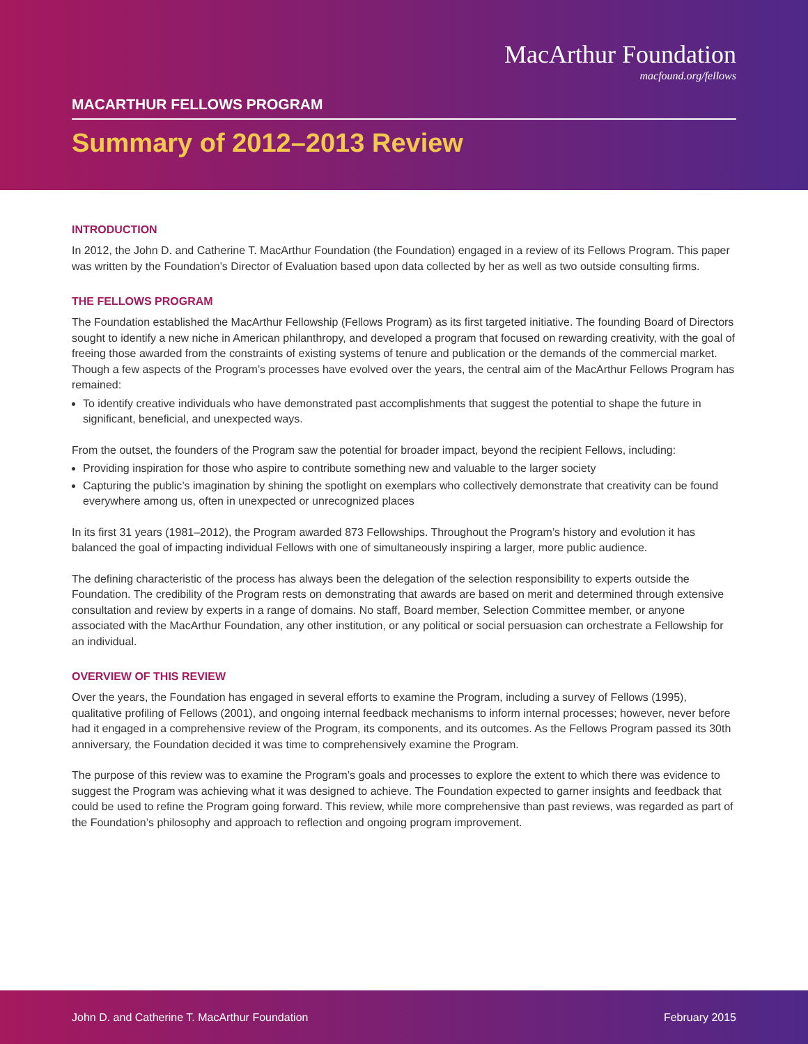MacArthur Foundation
macfound.org/fellows
MACARTHUR FELLOWS PROGRAM
Summary of 2012–2013 Review
INTRODUCTION
In 2012, the John D. and Catherine T. MacArthur Foundation (the Foundation) engaged in a review of its Fellows Program. This paper was written by the Foundation’s Director of Evaluation based upon data collected by her as well as two outside consulting firms.
THE FELLOWS PROGRAM
The Foundation established the MacArthur Fellowship (Fellows Program) as its first targeted initiative. The founding Board of Directors sought to identify a new niche in American philanthropy, and developed a program that focused on rewarding creativity, with the goal of freeing those awarded from the constraints of existing systems of tenure and publication or the demands of the commercial market. Though a few aspects of the Program’s processes have evolved over the years, the central aim of the MacArthur Fellows Program has remained:
To identify creative individuals who have demonstrated past accomplishments that suggest the potential to shape the future in significant, beneficial, and unexpected ways.
From the outset, the founders of the Program saw the potential for broader impact, beyond the recipient Fellows, including:
Providing inspiration for those who aspire to contribute something new and valuable to the larger society
Capturing the public’s imagination by shining the spotlight on exemplars who collectively demonstrate that creativity can be found everywhere among us, often in unexpected or unrecognized places
In its first 31 years (1981–2012), the Program awarded 873 Fellowships. Throughout the Program’s history and evolution it has balanced the goal of impacting individual Fellows with one of simultaneously inspiring a larger, more public audience.
The defining characteristic of the process has always been the delegation of the selection responsibility to experts outside the Foundation. The credibility of the Program rests on demonstrating that awards are based on merit and determined through extensive consultation and review by experts in a range of domains. No staff, Board member, Selection Committee member, or anyone associated with the MacArthur Foundation, any other institution, or any political or social persuasion can orchestrate a Fellowship for an individual.
OVERVIEW OF THIS REVIEW
Over the years, the Foundation has engaged in several efforts to examine the Program, including a survey of Fellows (1995), qualitative profiling of Fellows (2001), and ongoing internal feedback mechanisms to inform internal processes; however, never before had it engaged in a comprehensive review of the Program, its components, and its outcomes. As the Fellows Program passed its 30th anniversary, the Foundation decided it was time to comprehensively examine the Program.
The purpose of this review was to examine the Program’s goals and processes to explore the extent to which there was evidence to suggest the Program was achieving what it was designed to achieve. The Foundation expected to garner insights and feedback that could be used to refine the Program going forward. This review, while more comprehensive than past reviews, was regarded as part of the Foundation’s philosophy and approach to reflection and ongoing program improvement.
John D. and Catherine T. MacArthur Foundation February 2015